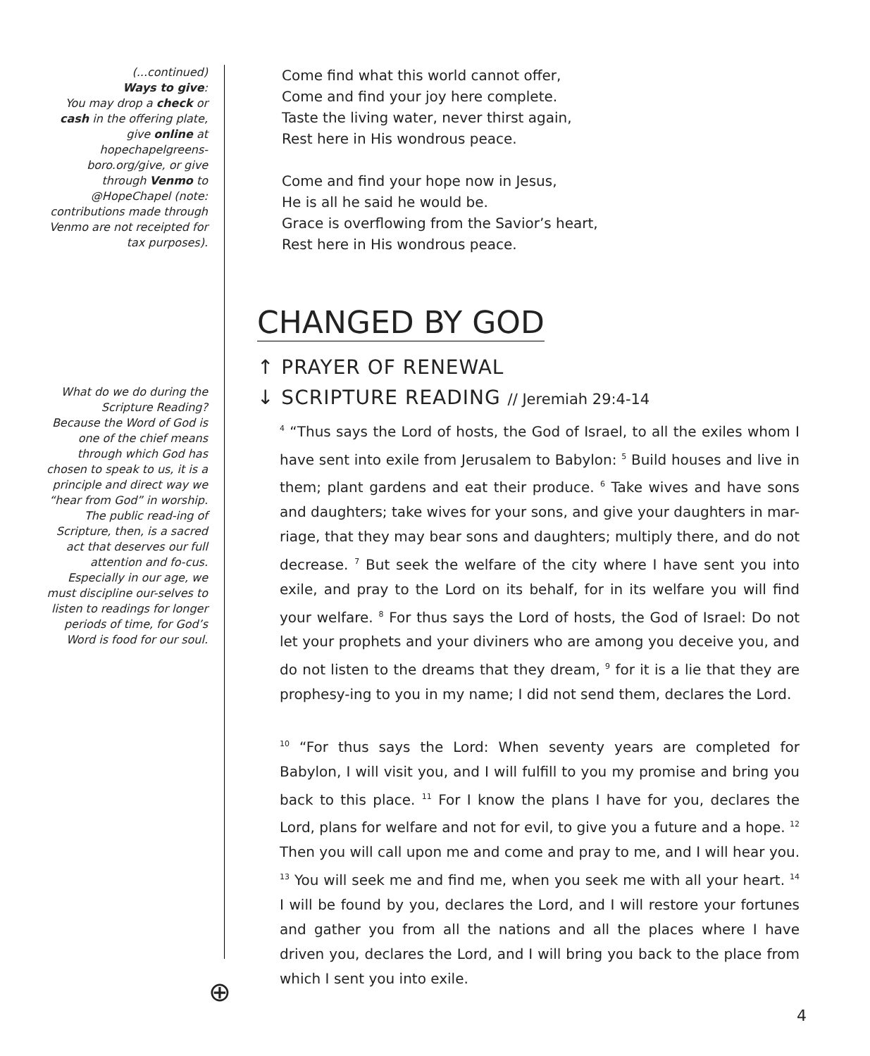(...continued)
Ways to give:
You may drop a check or cash in the offering plate, give online at hopechapelgreens-boro.org/give, or give through Venmo to @HopeChapel (note: contributions made through Venmo are not receipted for tax purposes).
What do we do during the Scripture Reading?
Because the Word of God is one of the chief means through which God has chosen to speak to us, it is a principle and direct way we “hear from God” in worship. The public read-ing of Scripture, then, is a sacred act that deserves our full attention and fo-cus. Especially in our age, we must discipline our-selves to listen to readings for longer periods of time, for God’s Word is food for our soul.
Come find what this world cannot offer,
Come and find your joy here complete.
Taste the living water, never thirst again,
Rest here in His wondrous peace.
Come and find your hope now in Jesus,
He is all he said he would be.
Grace is overflowing from the Savior’s heart,
Rest here in His wondrous peace.
CHANGED BY GOD
↑ PRAYER OF RENEWAL
↓ SCRIPTURE READING // Jeremiah 29:4-14
<sup>4</sup> “Thus says the Lord of hosts, the God of Israel, to all the exiles whom I have sent into exile from Jerusalem to Babylon: <sup>5</sup> Build houses and live in them; plant gardens and eat their produce. <sup>6</sup> Take wives and have sons and daughters; take wives for your sons, and give your daughters in mar-riage, that they may bear sons and daughters; multiply there, and do not decrease. <sup>7</sup> But seek the welfare of the city where I have sent you into exile, and pray to the Lord on its behalf, for in its welfare you will find your welfare. <sup>8</sup> For thus says the Lord of hosts, the God of Israel: Do not let your prophets and your diviners who are among you deceive you, and do not listen to the dreams that they dream, <sup>9</sup> for it is a lie that they are prophesy-ing to you in my name; I did not send them, declares the Lord.
<sup>10</sup> “For thus says the Lord: When seventy years are completed for Babylon, I will visit you, and I will fulfill to you my promise and bring you back to this place. <sup>11</sup> For I know the plans I have for you, declares the Lord, plans for welfare and not for evil, to give you a future and a hope. <sup>12</sup> Then you will call upon me and come and pray to me, and I will hear you. <sup>13</sup> You will seek me and find me, when you seek me with all your heart. <sup>14</sup> I will be found by you, declares the Lord, and I will restore your fortunes and gather you from all the nations and all the places where I have driven you, declares the Lord, and I will bring you back to the place from which I sent you into exile.
⊕
4